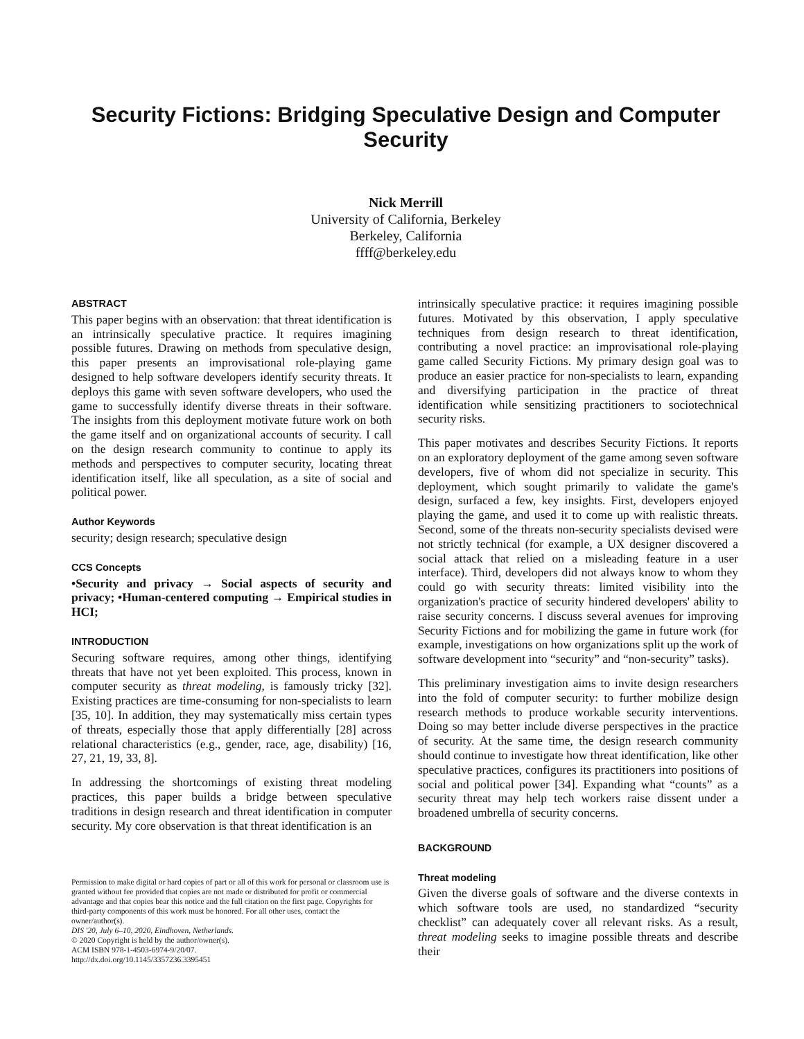Security Fictions: Bridging Speculative Design and Computer Security
Nick Merrill
University of California, Berkeley
Berkeley, California
ffff@berkeley.edu
ABSTRACT
This paper begins with an observation: that threat identification is an intrinsically speculative practice. It requires imagining possible futures. Drawing on methods from speculative design, this paper presents an improvisational role-playing game designed to help software developers identify security threats. It deploys this game with seven software developers, who used the game to successfully identify diverse threats in their software. The insights from this deployment motivate future work on both the game itself and on organizational accounts of security. I call on the design research community to continue to apply its methods and perspectives to computer security, locating threat identification itself, like all speculation, as a site of social and political power.
Author Keywords
security; design research; speculative design
CCS Concepts
•Security and privacy → Social aspects of security and privacy; •Human-centered computing → Empirical studies in HCI;
INTRODUCTION
Securing software requires, among other things, identifying threats that have not yet been exploited. This process, known in computer security as threat modeling, is famously tricky [32]. Existing practices are time-consuming for non-specialists to learn [35, 10]. In addition, they may systematically miss certain types of threats, especially those that apply differentially [28] across relational characteristics (e.g., gender, race, age, disability) [16, 27, 21, 19, 33, 8].
In addressing the shortcomings of existing threat modeling practices, this paper builds a bridge between speculative traditions in design research and threat identification in computer security. My core observation is that threat identification is an
Permission to make digital or hard copies of part or all of this work for personal or classroom use is granted without fee provided that copies are not made or distributed for profit or commercial advantage and that copies bear this notice and the full citation on the first page. Copyrights for third-party components of this work must be honored. For all other uses, contact the owner/author(s).
DIS '20, July 6–10, 2020, Eindhoven, Netherlands.
© 2020 Copyright is held by the author/owner(s).
ACM ISBN 978-1-4503-6974-9/20/07.
http://dx.doi.org/10.1145/3357236.3395451
intrinsically speculative practice: it requires imagining possible futures. Motivated by this observation, I apply speculative techniques from design research to threat identification, contributing a novel practice: an improvisational role-playing game called Security Fictions. My primary design goal was to produce an easier practice for non-specialists to learn, expanding and diversifying participation in the practice of threat identification while sensitizing practitioners to sociotechnical security risks.
This paper motivates and describes Security Fictions. It reports on an exploratory deployment of the game among seven software developers, five of whom did not specialize in security. This deployment, which sought primarily to validate the game's design, surfaced a few, key insights. First, developers enjoyed playing the game, and used it to come up with realistic threats. Second, some of the threats non-security specialists devised were not strictly technical (for example, a UX designer discovered a social attack that relied on a misleading feature in a user interface). Third, developers did not always know to whom they could go with security threats: limited visibility into the organization's practice of security hindered developers' ability to raise security concerns. I discuss several avenues for improving Security Fictions and for mobilizing the game in future work (for example, investigations on how organizations split up the work of software development into “security” and “non-security” tasks).
This preliminary investigation aims to invite design researchers into the fold of computer security: to further mobilize design research methods to produce workable security interventions. Doing so may better include diverse perspectives in the practice of security. At the same time, the design research community should continue to investigate how threat identification, like other speculative practices, configures its practitioners into positions of social and political power [34]. Expanding what “counts” as a security threat may help tech workers raise dissent under a broadened umbrella of security concerns.
BACKGROUND
Threat modeling
Given the diverse goals of software and the diverse contexts in which software tools are used, no standardized “security checklist” can adequately cover all relevant risks. As a result, threat modeling seeks to imagine possible threats and describe their